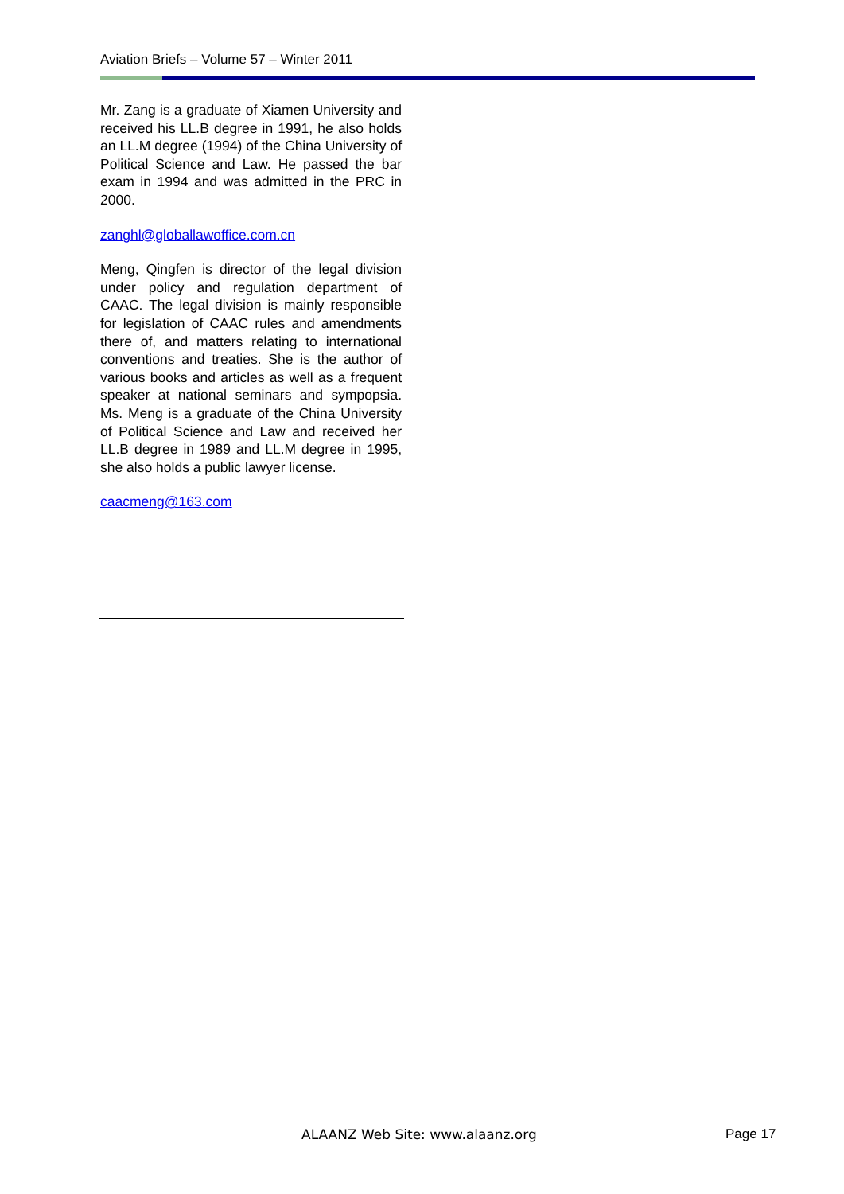Aviation Briefs – Volume 57 – Winter 2011
Mr. Zang is a graduate of Xiamen University and received his LL.B degree in 1991, he also holds an LL.M degree (1994) of the China University of Political Science and Law. He passed the bar exam in 1994 and was admitted in the PRC in 2000.
zanghl@globallawoffice.com.cn
Meng, Qingfen is director of the legal division under policy and regulation department of CAAC. The legal division is mainly responsible for legislation of CAAC rules and amendments there of, and matters relating to international conventions and treaties. She is the author of various books and articles as well as a frequent speaker at national seminars and sympopsia. Ms. Meng is a graduate of the China University of Political Science and Law and received her LL.B degree in 1989 and LL.M degree in 1995, she also holds a public lawyer license.
caacmeng@163.com
ALAANZ Web Site: www.alaanz.org
Page 17